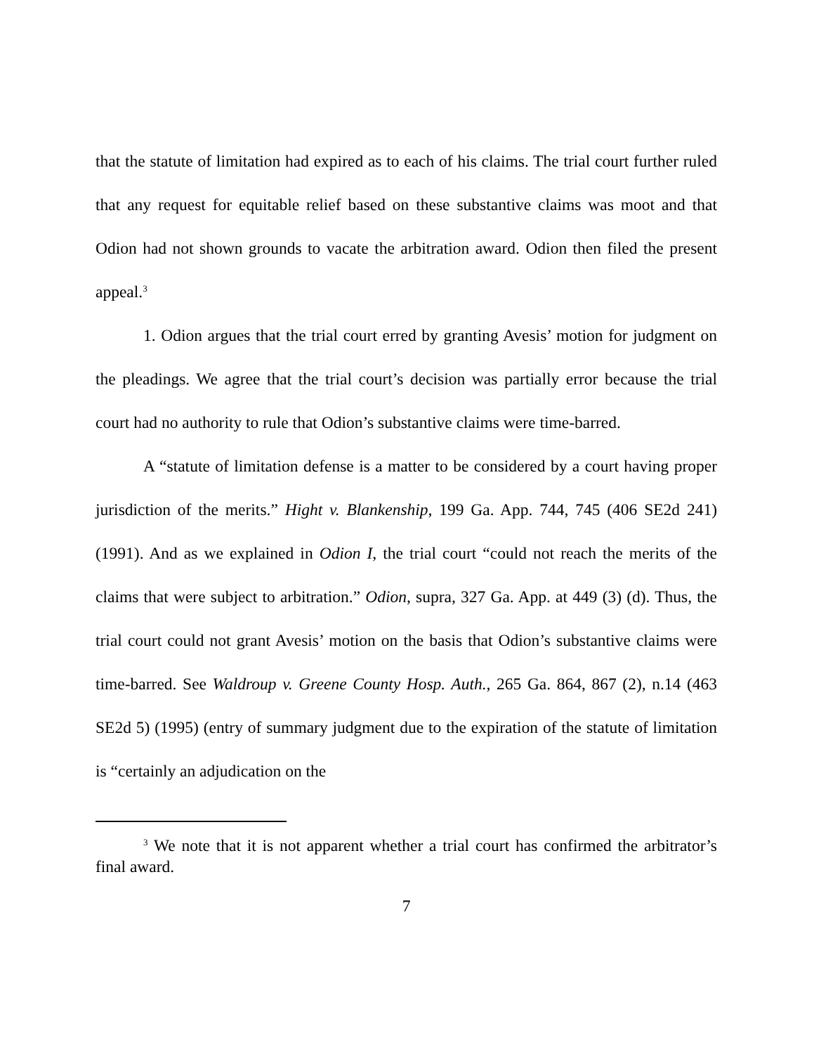that the statute of limitation had expired as to each of his claims. The trial court further ruled that any request for equitable relief based on these substantive claims was moot and that Odion had not shown grounds to vacate the arbitration award. Odion then filed the present appeal.<sup>3</sup>
1. Odion argues that the trial court erred by granting Avesis’ motion for judgment on the pleadings. We agree that the trial court’s decision was partially error because the trial court had no authority to rule that Odion’s substantive claims were time-barred.
A “statute of limitation defense is a matter to be considered by a court having proper jurisdiction of the merits.” Hight v. Blankenship, 199 Ga. App. 744, 745 (406 SE2d 241) (1991). And as we explained in Odion I, the trial court “could not reach the merits of the claims that were subject to arbitration.” Odion, supra, 327 Ga. App. at 449 (3) (d). Thus, the trial court could not grant Avesis’ motion on the basis that Odion’s substantive claims were time-barred. See Waldroup v. Greene County Hosp. Auth., 265 Ga. 864, 867 (2), n.14 (463 SE2d 5) (1995) (entry of summary judgment due to the expiration of the statute of limitation is “certainly an adjudication on the
<sup>3</sup> We note that it is not apparent whether a trial court has confirmed the arbitrator’s final award.
7